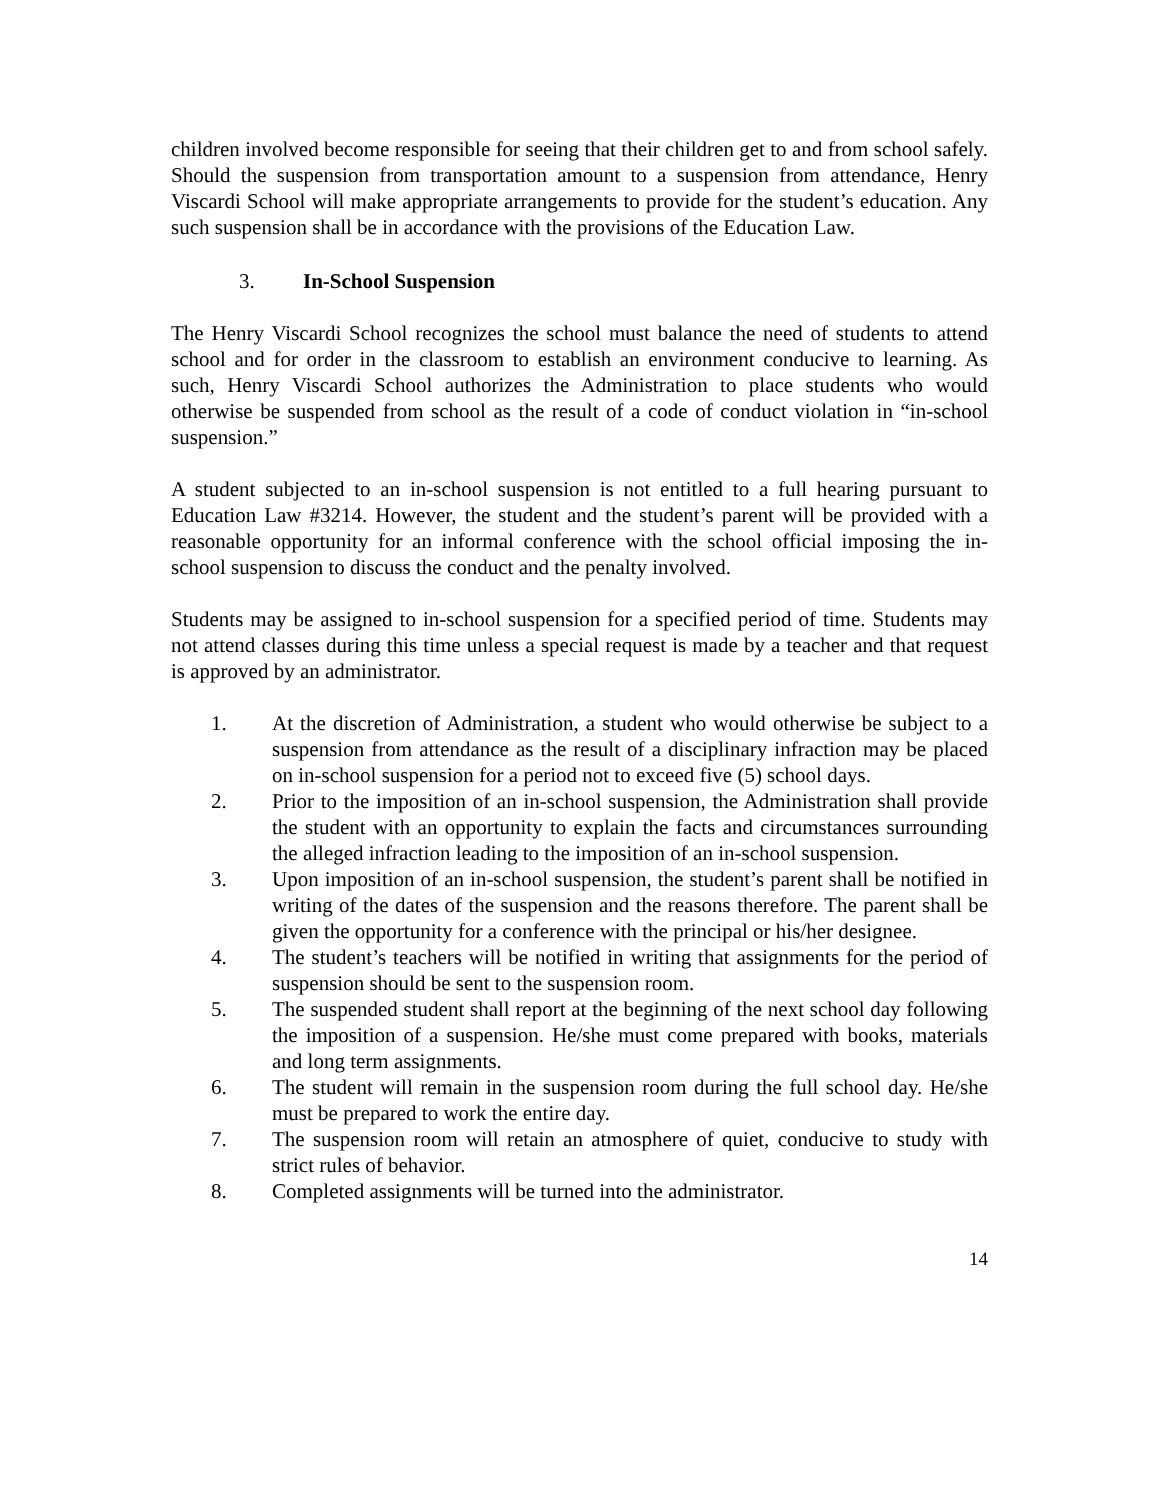children involved become responsible for seeing that their children get to and from school safely. Should the suspension from transportation amount to a suspension from attendance, Henry Viscardi School will make appropriate arrangements to provide for the student’s education. Any such suspension shall be in accordance with the provisions of the Education Law.
3. In-School Suspension
The Henry Viscardi School recognizes the school must balance the need of students to attend school and for order in the classroom to establish an environment conducive to learning. As such, Henry Viscardi School authorizes the Administration to place students who would otherwise be suspended from school as the result of a code of conduct violation in “in-school suspension.”
A student subjected to an in-school suspension is not entitled to a full hearing pursuant to Education Law #3214. However, the student and the student’s parent will be provided with a reasonable opportunity for an informal conference with the school official imposing the in-school suspension to discuss the conduct and the penalty involved.
Students may be assigned to in-school suspension for a specified period of time. Students may not attend classes during this time unless a special request is made by a teacher and that request is approved by an administrator.
1. At the discretion of Administration, a student who would otherwise be subject to a suspension from attendance as the result of a disciplinary infraction may be placed on in-school suspension for a period not to exceed five (5) school days.
2. Prior to the imposition of an in-school suspension, the Administration shall provide the student with an opportunity to explain the facts and circumstances surrounding the alleged infraction leading to the imposition of an in-school suspension.
3. Upon imposition of an in-school suspension, the student’s parent shall be notified in writing of the dates of the suspension and the reasons therefore. The parent shall be given the opportunity for a conference with the principal or his/her designee.
4. The student’s teachers will be notified in writing that assignments for the period of suspension should be sent to the suspension room.
5. The suspended student shall report at the beginning of the next school day following the imposition of a suspension. He/she must come prepared with books, materials and long term assignments.
6. The student will remain in the suspension room during the full school day. He/she must be prepared to work the entire day.
7. The suspension room will retain an atmosphere of quiet, conducive to study with strict rules of behavior.
8. Completed assignments will be turned into the administrator.
14